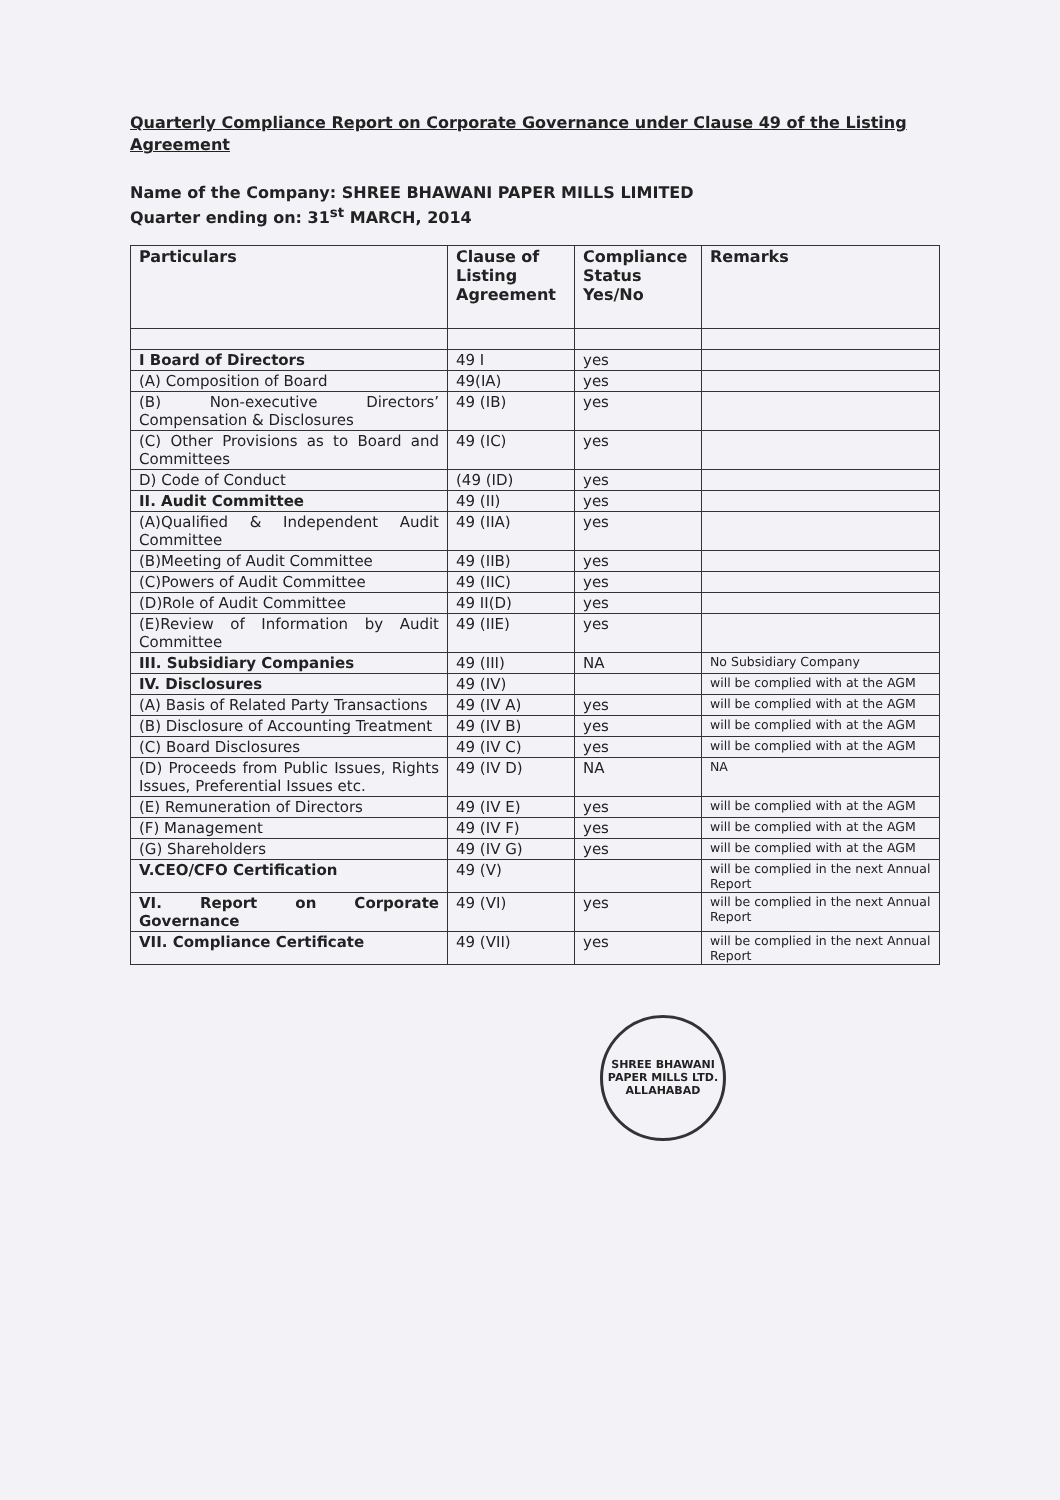Quarterly Compliance Report on Corporate Governance under Clause 49 of the Listing Agreement
Name of the Company: SHREE BHAWANI PAPER MILLS LIMITED
Quarter ending on: 31<sup>st</sup> MARCH, 2014
| Particulars | Clause of Listing Agreement | Compliance Status Yes/No | Remarks |
| --- | --- | --- | --- |
| I Board of Directors | 49 I | yes | |
| (A) Composition of Board | 49(IA) | yes | |
| (B) Non-executive Directors’ Compensation & Disclosures | 49 (IB) | yes | |
| (C) Other Provisions as to Board and Committees | 49 (IC) | yes | |
| D) Code of Conduct | (49 (ID) | yes | |
| II. Audit Committee | 49 (II) | yes | |
| (A)Qualified & Independent Audit Committee | 49 (IIA) | yes | |
| (B)Meeting of Audit Committee | 49 (IIB) | yes | |
| (C)Powers of Audit Committee | 49 (IIC) | yes | |
| (D)Role of Audit Committee | 49 II(D) | yes | |
| (E)Review of Information by Audit Committee | 49 (IIE) | yes | |
| III. Subsidiary Companies | 49 (III) | NA | No Subsidiary Company |
| IV. Disclosures | 49 (IV) | | will be complied with at the AGM |
| (A) Basis of Related Party Transactions | 49 (IV A) | yes | will be complied with at the AGM |
| (B) Disclosure of Accounting Treatment | 49 (IV B) | yes | will be complied with at the AGM |
| (C) Board Disclosures | 49 (IV C) | yes | will be complied with at the AGM |
| (D) Proceeds from Public Issues, Rights Issues, Preferential Issues etc. | 49 (IV D) | NA | NA |
| (E) Remuneration of Directors | 49 (IV E) | yes | will be complied with at the AGM |
| (F) Management | 49 (IV F) | yes | will be complied with at the AGM |
| (G) Shareholders | 49 (IV G) | yes | will be complied with at the AGM |
| V.CEO/CFO Certification | 49 (V) | | will be complied in the next Annual Report |
| VI. Report on Corporate Governance | 49 (VI) | yes | will be complied in the next Annual Report |
| VII. Compliance Certificate | 49 (VII) | yes | will be complied in the next Annual Report |
SHREE BHAWANI PAPER MILLS LTD.
ALLAHABAD